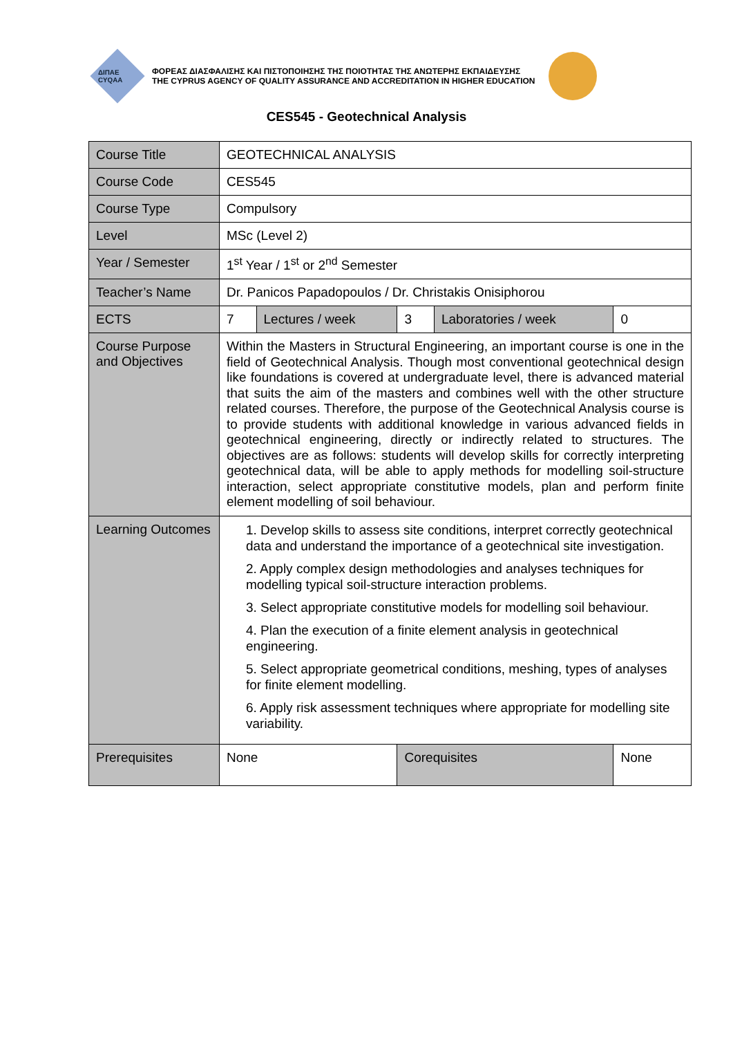ΔΙΠΑΕ CYQAA
ΦΟΡΕΑΣ ΔΙΑΣΦΑΛΙΣΗΣ ΚΑΙ ΠΙΣΤΟΠΟΙΗΣΗΣ ΤΗΣ ΠΟΙΟΤΗΤΑΣ ΤΗΣ ΑΝΩΤΕΡΗΣ ΕΚΠΑΙΔΕΥΣΗΣ
THE CYPRUS AGENCY OF QUALITY ASSURANCE AND ACCREDITATION IN HIGHER EDUCATION
CES545 - Geotechnical Analysis
| Course Title | GEOTECHNICAL ANALYSIS | | | | |
| Course Code | CES545 | | | | |
| Course Type | Compulsory | | | | |
| Level | MSc (Level 2) | | | | |
| Year / Semester | 1<sup>st</sup> Year / 1<sup>st</sup> or 2<sup>nd</sup> Semester | | | | |
| Teacher’s Name | Dr. Panicos Papadopoulos / Dr. Christakis Onisiphorou | | | | |
| ECTS | 7 | Lectures / week | 3 | Laboratories / week | 0 |
| Course Purpose and Objectives | Within the Masters in Structural Engineering, an important course is one in the field of Geotechnical Analysis. Though most conventional geotechnical design like foundations is covered at undergraduate level, there is advanced material that suits the aim of the masters and combines well with the other structure related courses. Therefore, the purpose of the Geotechnical Analysis course is to provide students with additional knowledge in various advanced fields in geotechnical engineering, directly or indirectly related to structures. The objectives are as follows: students will develop skills for correctly interpreting geotechnical data, will be able to apply methods for modelling soil-structure interaction, select appropriate constitutive models, plan and perform finite element modelling of soil behaviour. | | | | |
| Learning Outcomes | 1. Develop skills to assess site conditions, interpret correctly geotechnical data and understand the importance of a geotechnical site investigation. 2. Apply complex design methodologies and analyses techniques for modelling typical soil-structure interaction problems. 3. Select appropriate constitutive models for modelling soil behaviour. 4. Plan the execution of a finite element analysis in geotechnical engineering. 5. Select appropriate geometrical conditions, meshing, types of analyses for finite element modelling. 6. Apply risk assessment techniques where appropriate for modelling site variability. | | | | |
| Prerequisites | None | | Corequisites | | None |